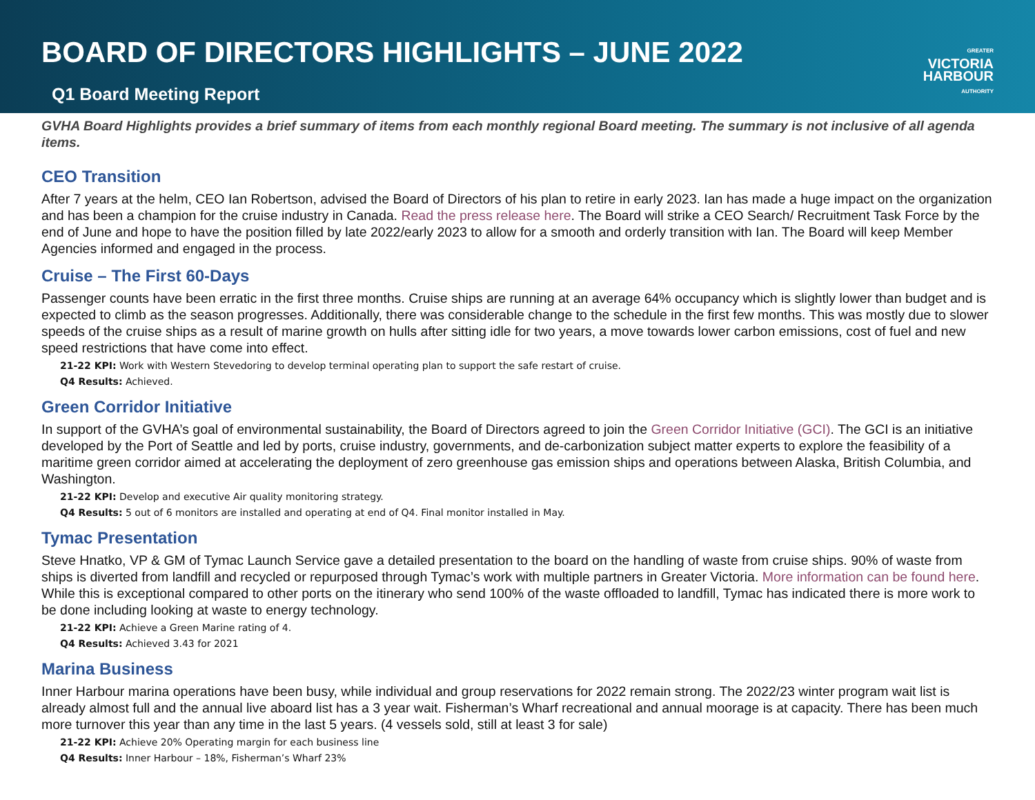BOARD OF DIRECTORS HIGHLIGHTS – JUNE 2022
Q1 Board Meeting Report
GREATER
VICTORIA
HARBOUR
AUTHORITY
GVHA Board Highlights provides a brief summary of items from each monthly regional Board meeting. The summary is not inclusive of all agenda items.
CEO Transition
After 7 years at the helm, CEO Ian Robertson, advised the Board of Directors of his plan to retire in early 2023. Ian has made a huge impact on the organization and has been a champion for the cruise industry in Canada. Read the press release here. The Board will strike a CEO Search/ Recruitment Task Force by the end of June and hope to have the position filled by late 2022/early 2023 to allow for a smooth and orderly transition with Ian. The Board will keep Member Agencies informed and engaged in the process.
Cruise – The First 60-Days
Passenger counts have been erratic in the first three months. Cruise ships are running at an average 64% occupancy which is slightly lower than budget and is expected to climb as the season progresses. Additionally, there was considerable change to the schedule in the first few months. This was mostly due to slower speeds of the cruise ships as a result of marine growth on hulls after sitting idle for two years, a move towards lower carbon emissions, cost of fuel and new speed restrictions that have come into effect.
21-22 KPI: Work with Western Stevedoring to develop terminal operating plan to support the safe restart of cruise.
Q4 Results: Achieved.
Green Corridor Initiative
In support of the GVHA’s goal of environmental sustainability, the Board of Directors agreed to join the Green Corridor Initiative (GCI). The GCI is an initiative developed by the Port of Seattle and led by ports, cruise industry, governments, and de-carbonization subject matter experts to explore the feasibility of a maritime green corridor aimed at accelerating the deployment of zero greenhouse gas emission ships and operations between Alaska, British Columbia, and Washington.
21-22 KPI: Develop and executive Air quality monitoring strategy.
Q4 Results: 5 out of 6 monitors are installed and operating at end of Q4. Final monitor installed in May.
Tymac Presentation
Steve Hnatko, VP & GM of Tymac Launch Service gave a detailed presentation to the board on the handling of waste from cruise ships. 90% of waste from ships is diverted from landfill and recycled or repurposed through Tymac’s work with multiple partners in Greater Victoria. More information can be found here. While this is exceptional compared to other ports on the itinerary who send 100% of the waste offloaded to landfill, Tymac has indicated there is more work to be done including looking at waste to energy technology.
21-22 KPI: Achieve a Green Marine rating of 4.
Q4 Results: Achieved 3.43 for 2021
Marina Business
Inner Harbour marina operations have been busy, while individual and group reservations for 2022 remain strong. The 2022/23 winter program wait list is already almost full and the annual live aboard list has a 3 year wait. Fisherman’s Wharf recreational and annual moorage is at capacity. There has been much more turnover this year than any time in the last 5 years. (4 vessels sold, still at least 3 for sale)
21-22 KPI: Achieve 20% Operating margin for each business line
Q4 Results: Inner Harbour – 18%, Fisherman’s Wharf 23%